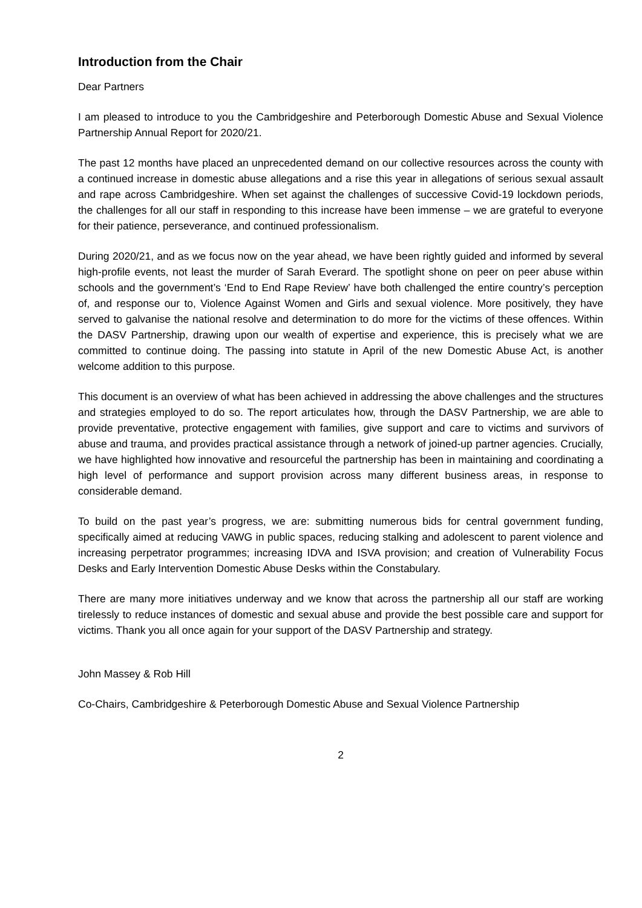Introduction from the Chair
Dear Partners
I am pleased to introduce to you the Cambridgeshire and Peterborough Domestic Abuse and Sexual Violence Partnership Annual Report for 2020/21.
The past 12 months have placed an unprecedented demand on our collective resources across the county with a continued increase in domestic abuse allegations and a rise this year in allegations of serious sexual assault and rape across Cambridgeshire. When set against the challenges of successive Covid-19 lockdown periods, the challenges for all our staff in responding to this increase have been immense – we are grateful to everyone for their patience, perseverance, and continued professionalism.
During 2020/21, and as we focus now on the year ahead, we have been rightly guided and informed by several high-profile events, not least the murder of Sarah Everard. The spotlight shone on peer on peer abuse within schools and the government’s ‘End to End Rape Review’ have both challenged the entire country’s perception of, and response our to, Violence Against Women and Girls and sexual violence. More positively, they have served to galvanise the national resolve and determination to do more for the victims of these offences. Within the DASV Partnership, drawing upon our wealth of expertise and experience, this is precisely what we are committed to continue doing. The passing into statute in April of the new Domestic Abuse Act, is another welcome addition to this purpose.
This document is an overview of what has been achieved in addressing the above challenges and the structures and strategies employed to do so. The report articulates how, through the DASV Partnership, we are able to provide preventative, protective engagement with families, give support and care to victims and survivors of abuse and trauma, and provides practical assistance through a network of joined-up partner agencies. Crucially, we have highlighted how innovative and resourceful the partnership has been in maintaining and coordinating a high level of performance and support provision across many different business areas, in response to considerable demand.
To build on the past year’s progress, we are: submitting numerous bids for central government funding, specifically aimed at reducing VAWG in public spaces, reducing stalking and adolescent to parent violence and increasing perpetrator programmes; increasing IDVA and ISVA provision; and creation of Vulnerability Focus Desks and Early Intervention Domestic Abuse Desks within the Constabulary.
There are many more initiatives underway and we know that across the partnership all our staff are working tirelessly to reduce instances of domestic and sexual abuse and provide the best possible care and support for victims. Thank you all once again for your support of the DASV Partnership and strategy.
John Massey & Rob Hill
Co-Chairs, Cambridgeshire & Peterborough Domestic Abuse and Sexual Violence Partnership
2